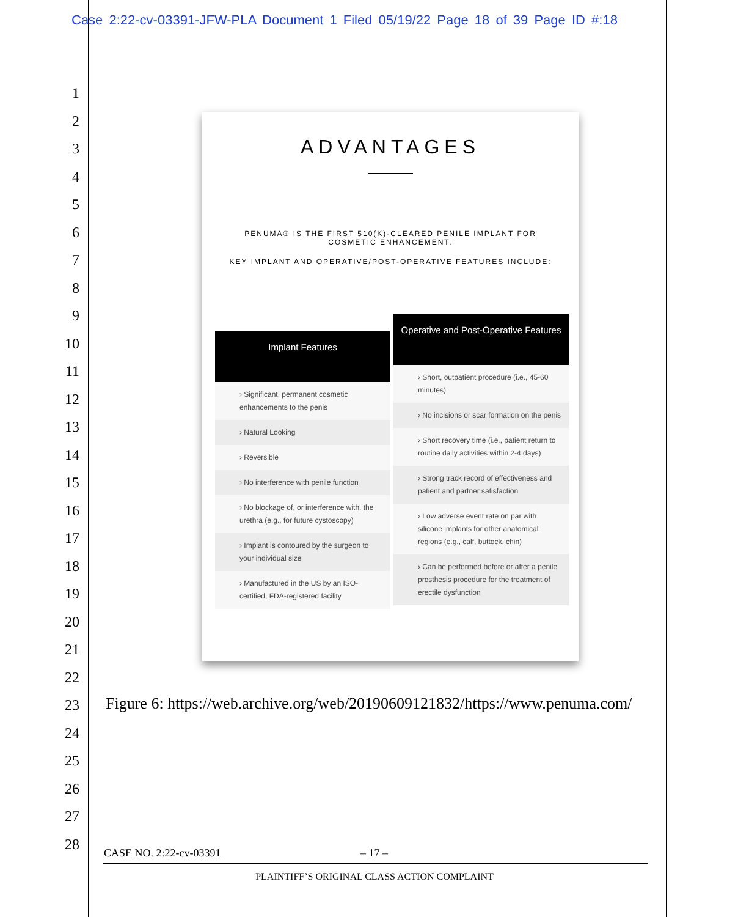Case 2:22-cv-03391-JFW-PLA Document 1 Filed 05/19/22 Page 18 of 39 Page ID #:18
1
2
3
4
5
6
7
8
9
10
11
12
13
14
15
16
17
18
19
20
21
22
23
24
25
26
27
28
ADVANTAGES
PENUMA® IS THE FIRST 510(K)-CLEARED PENILE IMPLANT FOR
COSMETIC ENHANCEMENT.
KEY IMPLANT AND OPERATIVE/POST-OPERATIVE FEATURES INCLUDE:
Implant Features
› Significant, permanent cosmetic enhancements to the penis
› Natural Looking
› Reversible
› No interference with penile function
› No blockage of, or interference with, the urethra (e.g., for future cystoscopy)
› Implant is contoured by the surgeon to your individual size
› Manufactured in the US by an ISO-certified, FDA-registered facility
Operative and Post-Operative Features
› Short, outpatient procedure (i.e., 45-60 minutes)
› No incisions or scar formation on the penis
› Short recovery time (i.e., patient return to routine daily activities within 2-4 days)
› Strong track record of effectiveness and patient and partner satisfaction
› Low adverse event rate on par with silicone implants for other anatomical regions (e.g., calf, buttock, chin)
› Can be performed before or after a penile prosthesis procedure for the treatment of erectile dysfunction
Figure 6: https://web.archive.org/web/20190609121832/https://www.penuma.com/
CASE NO. 2:22-cv-03391 – 17 –
PLAINTIFF’S ORIGINAL CLASS ACTION COMPLAINT